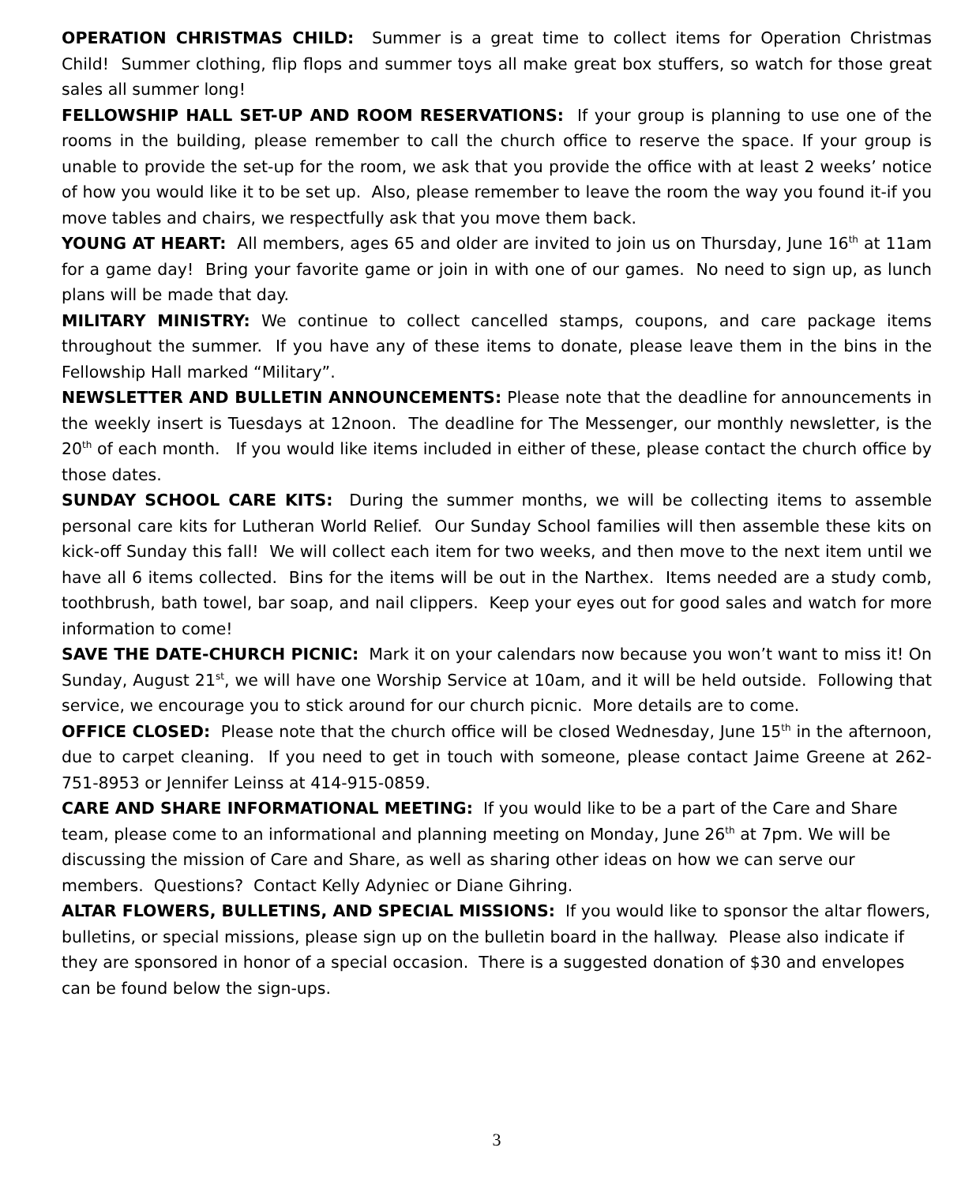OPERATION CHRISTMAS CHILD: Summer is a great time to collect items for Operation Christmas Child! Summer clothing, flip flops and summer toys all make great box stuffers, so watch for those great sales all summer long!
FELLOWSHIP HALL SET-UP AND ROOM RESERVATIONS: If your group is planning to use one of the rooms in the building, please remember to call the church office to reserve the space. If your group is unable to provide the set-up for the room, we ask that you provide the office with at least 2 weeks’ notice of how you would like it to be set up. Also, please remember to leave the room the way you found it-if you move tables and chairs, we respectfully ask that you move them back.
YOUNG AT HEART: All members, ages 65 and older are invited to join us on Thursday, June 16<sup>th</sup> at 11am for a game day! Bring your favorite game or join in with one of our games. No need to sign up, as lunch plans will be made that day.
MILITARY MINISTRY: We continue to collect cancelled stamps, coupons, and care package items throughout the summer. If you have any of these items to donate, please leave them in the bins in the Fellowship Hall marked “Military”.
NEWSLETTER AND BULLETIN ANNOUNCEMENTS: Please note that the deadline for announcements in the weekly insert is Tuesdays at 12noon. The deadline for The Messenger, our monthly newsletter, is the 20<sup>th</sup> of each month. If you would like items included in either of these, please contact the church office by those dates.
SUNDAY SCHOOL CARE KITS: During the summer months, we will be collecting items to assemble personal care kits for Lutheran World Relief. Our Sunday School families will then assemble these kits on kick-off Sunday this fall! We will collect each item for two weeks, and then move to the next item until we have all 6 items collected. Bins for the items will be out in the Narthex. Items needed are a study comb, toothbrush, bath towel, bar soap, and nail clippers. Keep your eyes out for good sales and watch for more information to come!
SAVE THE DATE-CHURCH PICNIC: Mark it on your calendars now because you won’t want to miss it! On Sunday, August 21<sup>st</sup>, we will have one Worship Service at 10am, and it will be held outside. Following that service, we encourage you to stick around for our church picnic. More details are to come.
OFFICE CLOSED: Please note that the church office will be closed Wednesday, June 15<sup>th</sup> in the afternoon, due to carpet cleaning. If you need to get in touch with someone, please contact Jaime Greene at 262-751-8953 or Jennifer Leinss at 414-915-0859.
CARE AND SHARE INFORMATIONAL MEETING: If you would like to be a part of the Care and Share team, please come to an informational and planning meeting on Monday, June 26<sup>th</sup> at 7pm. We will be discussing the mission of Care and Share, as well as sharing other ideas on how we can serve our members. Questions? Contact Kelly Adyniec or Diane Gihring.
ALTAR FLOWERS, BULLETINS, AND SPECIAL MISSIONS: If you would like to sponsor the altar flowers, bulletins, or special missions, please sign up on the bulletin board in the hallway. Please also indicate if they are sponsored in honor of a special occasion. There is a suggested donation of $30 and envelopes can be found below the sign-ups.
3